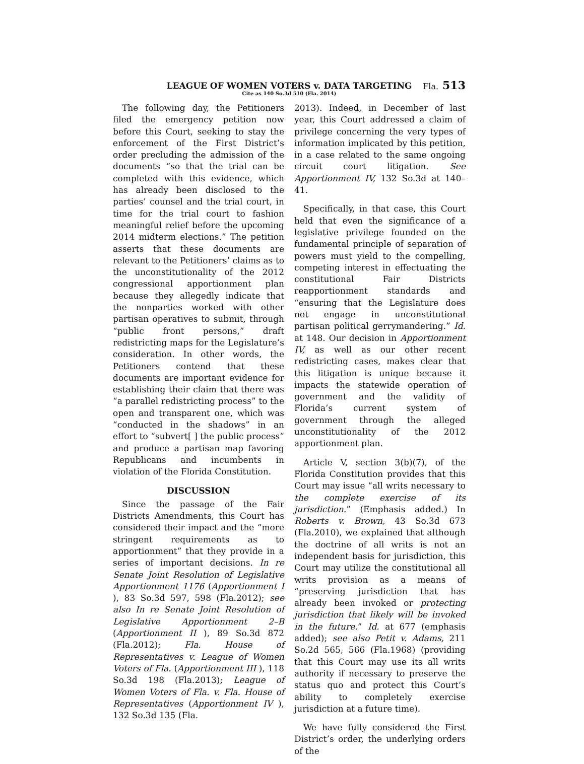LEAGUE OF WOMEN VOTERS v. DATA TARGETING Fla. 513
Cite as 140 So.3d 510 (Fla. 2014)
The following day, the Petitioners filed the emergency petition now before this Court, seeking to stay the enforcement of the First District’s order precluding the admission of the documents “so that the trial can be completed with this evidence, which has already been disclosed to the parties’ counsel and the trial court, in time for the trial court to fashion meaningful relief before the upcoming 2014 midterm elections.” The petition asserts that these documents are relevant to the Petitioners’ claims as to the unconstitutionality of the 2012 congressional apportionment plan because they allegedly indicate that the nonparties worked with other partisan operatives to submit, through “public front persons,” draft redistricting maps for the Legislature’s consideration. In other words, the Petitioners contend that these documents are important evidence for establishing their claim that there was “a parallel redistricting process” to the open and transparent one, which was “conducted in the shadows” in an effort to “subvert[ ] the public process” and produce a partisan map favoring Republicans and incumbents in violation of the Florida Constitution.
DISCUSSION
Since the passage of the Fair Districts Amendments, this Court has considered their impact and the “more stringent requirements as to apportionment” that they provide in a series of important decisions. In re Senate Joint Resolution of Legislative Apportionment 1176 (Apportionment I ), 83 So.3d 597, 598 (Fla.2012); see also In re Senate Joint Resolution of Legislative Apportionment 2–B (Apportionment II ), 89 So.3d 872 (Fla.2012); Fla. House of Representatives v. League of Women Voters of Fla. (Apportionment III ), 118 So.3d 198 (Fla.2013); League of Women Voters of Fla. v. Fla. House of Representatives (Apportionment IV ), 132 So.3d 135 (Fla.
2013). Indeed, in December of last year, this Court addressed a claim of privilege concerning the very types of information implicated by this petition, in a case related to the same ongoing circuit court litigation. See Apportionment IV, 132 So.3d at 140–41.
Specifically, in that case, this Court held that even the significance of a legislative privilege founded on the fundamental principle of separation of powers must yield to the compelling, competing interest in effectuating the constitutional Fair Districts reapportionment standards and “ensuring that the Legislature does not engage in unconstitutional partisan political gerrymandering.” Id. at 148. Our decision in Apportionment IV, as well as our other recent redistricting cases, makes clear that this litigation is unique because it impacts the statewide operation of government and the validity of Florida’s current system of government through the alleged unconstitutionality of the 2012 apportionment plan.
Article V, section 3(b)(7), of the Florida Constitution provides that this Court may issue “all writs necessary to the complete exercise of its jurisdiction.” (Emphasis added.) In Roberts v. Brown, 43 So.3d 673 (Fla.2010), we explained that although the doctrine of all writs is not an independent basis for jurisdiction, this Court may utilize the constitutional all writs provision as a means of “preserving jurisdiction that has already been invoked or protecting jurisdiction that likely will be invoked in the future.” Id. at 677 (emphasis added); see also Petit v. Adams, 211 So.2d 565, 566 (Fla.1968) (providing that this Court may use its all writs authority if necessary to preserve the status quo and protect this Court’s ability to completely exercise jurisdiction at a future time).
We have fully considered the First District’s order, the underlying orders of the